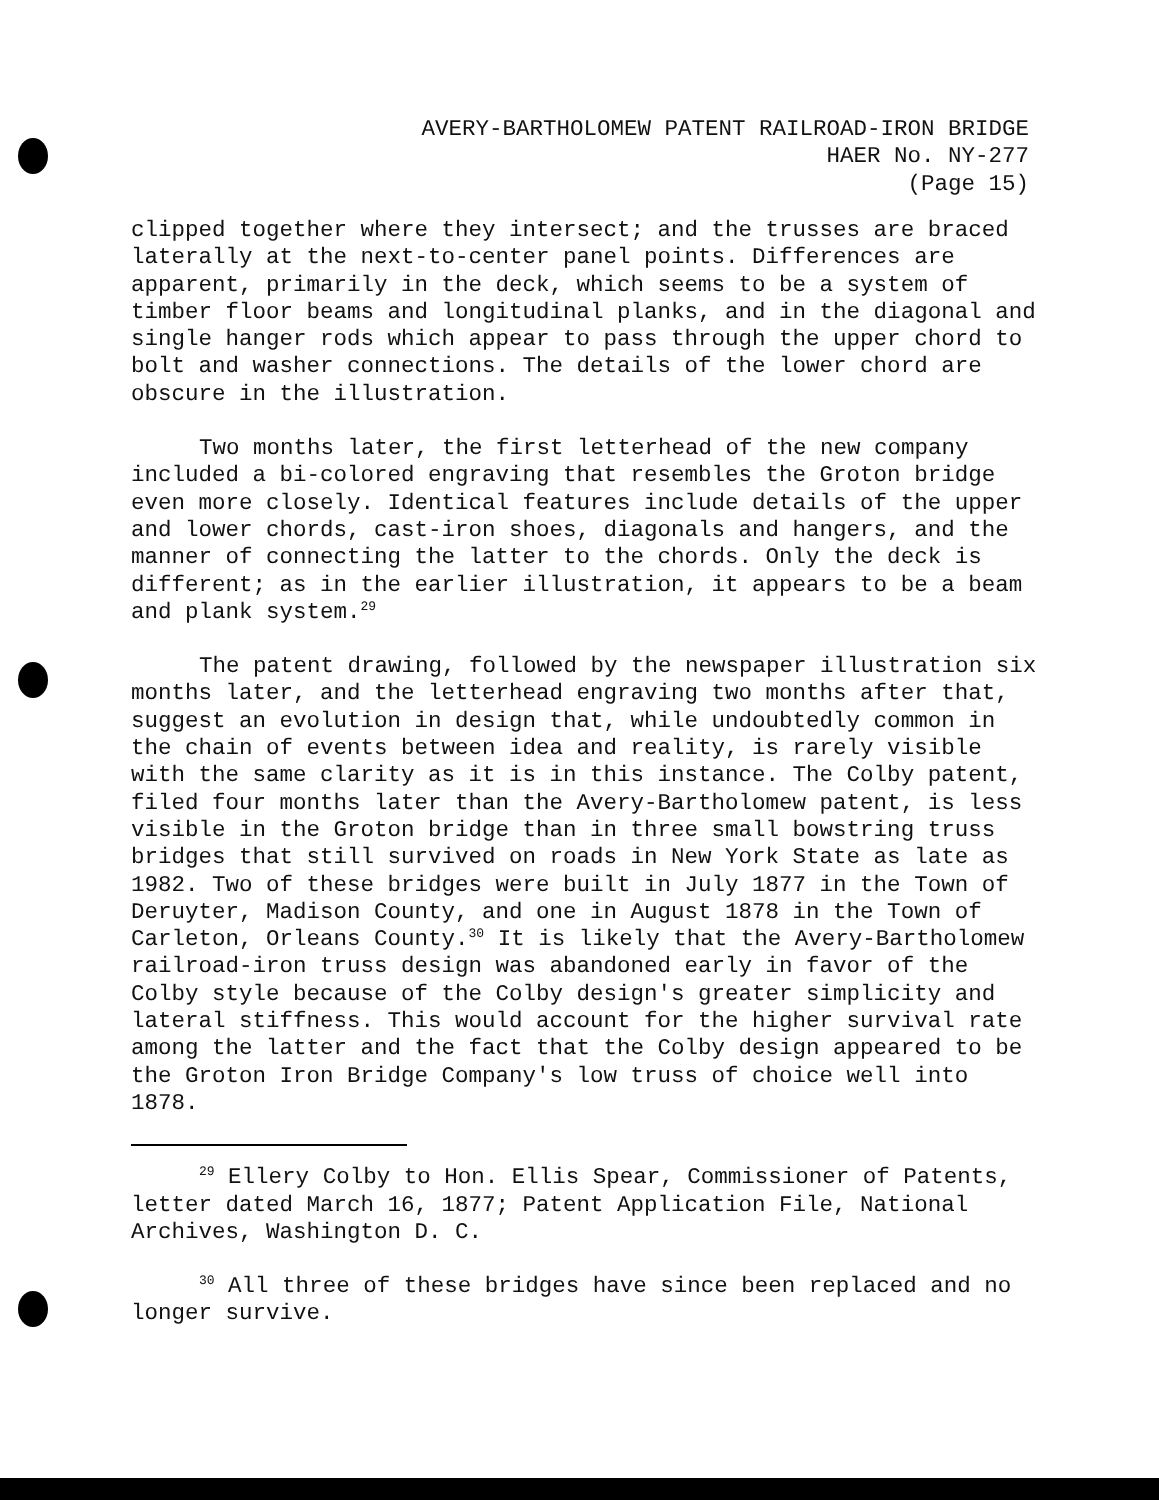AVERY-BARTHOLOMEW PATENT RAILROAD-IRON BRIDGE
HAER No. NY-277
(Page 15)
clipped together where they intersect; and the trusses are braced laterally at the next-to-center panel points. Differences are apparent, primarily in the deck, which seems to be a system of timber floor beams and longitudinal planks, and in the diagonal and single hanger rods which appear to pass through the upper chord to bolt and washer connections. The details of the lower chord are obscure in the illustration.
Two months later, the first letterhead of the new company included a bi-colored engraving that resembles the Groton bridge even more closely. Identical features include details of the upper and lower chords, cast-iron shoes, diagonals and hangers, and the manner of connecting the latter to the chords. Only the deck is different; as in the earlier illustration, it appears to be a beam and plank system.<sup>29</sup>
The patent drawing, followed by the newspaper illustration six months later, and the letterhead engraving two months after that, suggest an evolution in design that, while undoubtedly common in the chain of events between idea and reality, is rarely visible with the same clarity as it is in this instance. The Colby patent, filed four months later than the Avery-Bartholomew patent, is less visible in the Groton bridge than in three small bowstring truss bridges that still survived on roads in New York State as late as 1982. Two of these bridges were built in July 1877 in the Town of Deruyter, Madison County, and one in August 1878 in the Town of Carleton, Orleans County.<sup>30</sup> It is likely that the Avery-Bartholomew railroad-iron truss design was abandoned early in favor of the Colby style because of the Colby design's greater simplicity and lateral stiffness. This would account for the higher survival rate among the latter and the fact that the Colby design appeared to be the Groton Iron Bridge Company's low truss of choice well into 1878.
<sup>29</sup> Ellery Colby to Hon. Ellis Spear, Commissioner of Patents, letter dated March 16, 1877; Patent Application File, National Archives, Washington D. C.
<sup>30</sup> All three of these bridges have since been replaced and no longer survive.